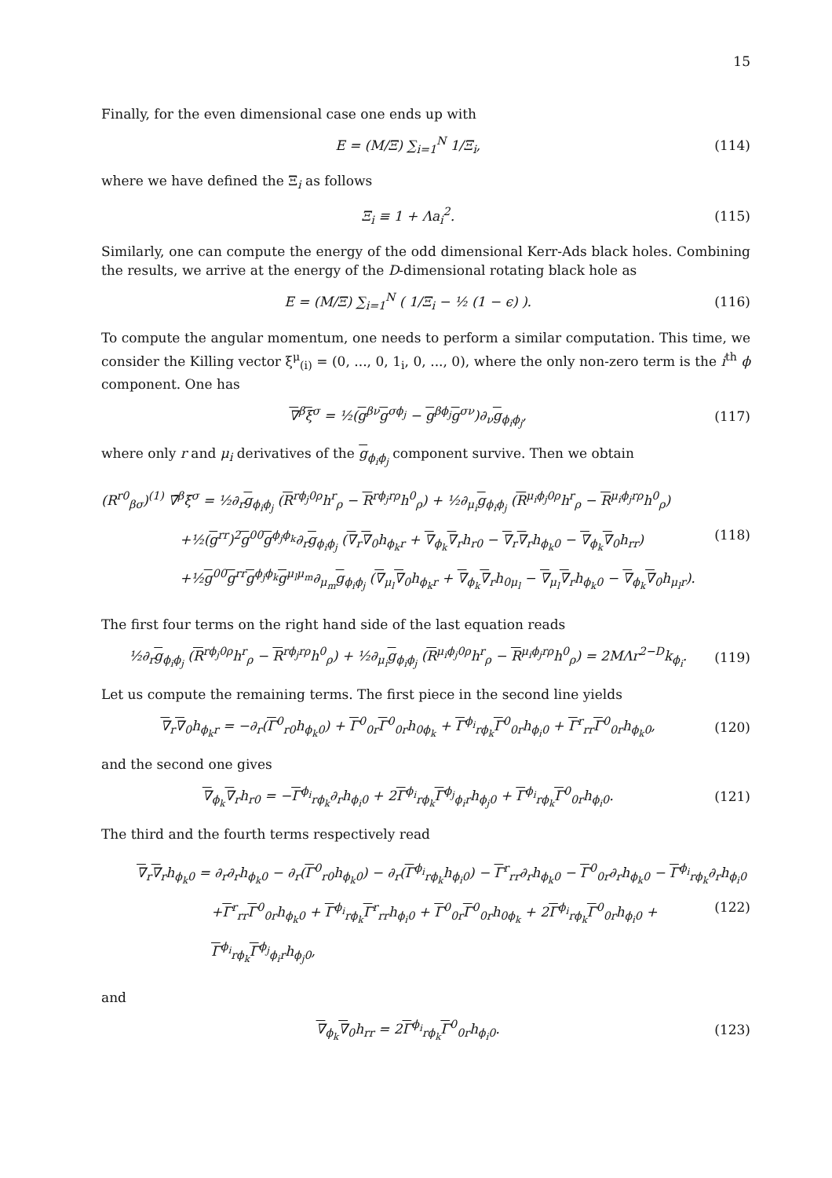15
Finally, for the even dimensional case one ends up with
E = (M/Ξ) ∑<sub>i=1</sub><sup>N</sup> 1/Ξ<sub>i</sub>, (114)
where we have defined the Ξ<sub>i</sub> as follows
Ξ<sub>i</sub> ≡ 1 + Λa<sub>i</sub><sup>2</sup>. (115)
Similarly, one can compute the energy of the odd dimensional Kerr-Ads black holes. Combining the results, we arrive at the energy of the D-dimensional rotating black hole as
E = (M/Ξ) ∑<sub>i=1</sub><sup>N</sup> ( 1/Ξ<sub>i</sub> − ½ (1 − ϵ) ). (116)
To compute the angular momentum, one needs to perform a similar computation. This time, we consider the Killing vector ξ<sup>μ</sup><sub>(i)</sub> = (0, ..., 0, 1<sub>i</sub>, 0, ..., 0), where the only non-zero term is the i<sup>th</sup> ϕ component. One has
∇<sup>β</sup>ξ<sup>σ</sup> = ½(g<sup>βν</sup>g<sup>σϕ<sub>j</sub></sup> − g<sup>βϕ<sub>j</sub></sup>g<sup>σν</sup>)∂<sub>ν</sub>g<sub>ϕ<sub>i</sub>ϕ<sub>j</sub></sub>, (117)
where only r and μ<sub>i</sub> derivatives of the g<sub>ϕ<sub>i</sub>ϕ<sub>j</sub></sub> component survive. Then we obtain
(R<sup>r0</sup><sub>βσ</sub>)<sup>(1)</sup> ∇̄<sup>β</sup>ξ̄<sup>σ</sup> = ½∂<sub>r</sub>g<sub>ϕ<sub>i</sub>ϕ<sub>j</sub></sub> (R<sup>rϕ<sub>j</sub>0ρ</sup>h<sup>r</sup><sub>ρ</sub> − R<sup>rϕ<sub>j</sub>rρ</sup>h<sup>0</sup><sub>ρ</sub>) + ½∂<sub>μ<sub>i</sub></sub>g<sub>ϕ<sub>i</sub>ϕ<sub>j</sub></sub> (R<sup>μ<sub>i</sub>ϕ<sub>j</sub>0ρ</sup>h<sup>r</sup><sub>ρ</sub> − R<sup>μ<sub>i</sub>ϕ<sub>j</sub>rρ</sup>h<sup>0</sup><sub>ρ</sub>)
+½(g<sup>rr</sup>)<sup>2</sup>g<sup>00</sup>g<sup>ϕ<sub>j</sub>ϕ<sub>k</sub></sup>∂<sub>r</sub>g<sub>ϕ<sub>i</sub>ϕ<sub>j</sub></sub> (∇<sub>r</sub>∇<sub>0</sub>h<sub>ϕ<sub>k</sub>r</sub> + ∇<sub>ϕ<sub>k</sub></sub>∇<sub>r</sub>h<sub>r0</sub> − ∇<sub>r</sub>∇<sub>r</sub>h<sub>ϕ<sub>k</sub>0</sub> − ∇<sub>ϕ<sub>k</sub></sub>∇<sub>0</sub>h<sub>rr</sub>) (118)
+½g<sup>00</sup>g<sup>rr</sup>g<sup>ϕ<sub>j</sub>ϕ<sub>k</sub></sup>g<sup>μ<sub>l</sub>μ<sub>m</sub></sup>∂<sub>μ<sub>m</sub></sub>g<sub>ϕ<sub>i</sub>ϕ<sub>j</sub></sub> (∇<sub>μ<sub>l</sub></sub>∇<sub>0</sub>h<sub>ϕ<sub>k</sub>r</sub> + ∇<sub>ϕ<sub>k</sub></sub>∇<sub>r</sub>h<sub>0μ<sub>l</sub></sub> − ∇<sub>μ<sub>l</sub></sub>∇<sub>r</sub>h<sub>ϕ<sub>k</sub>0</sub> − ∇<sub>ϕ<sub>k</sub></sub>∇<sub>0</sub>h<sub>μ<sub>l</sub>r</sub>).
The first four terms on the right hand side of the last equation reads
½∂<sub>r</sub>g<sub>ϕ<sub>i</sub>ϕ<sub>j</sub></sub> (R<sup>rϕ<sub>j</sub>0ρ</sup>h<sup>r</sup><sub>ρ</sub> − R<sup>rϕ<sub>j</sub>rρ</sup>h<sup>0</sup><sub>ρ</sub>) + ½∂<sub>μ<sub>i</sub></sub>g<sub>ϕ<sub>i</sub>ϕ<sub>j</sub></sub> (R<sup>μ<sub>i</sub>ϕ<sub>j</sub>0ρ</sup>h<sup>r</sup><sub>ρ</sub> − R<sup>μ<sub>i</sub>ϕ<sub>j</sub>rρ</sup>h<sup>0</sup><sub>ρ</sub>) = 2MΛr<sup>2−D</sup>k<sub>ϕ<sub>i</sub></sub>. (119)
Let us compute the remaining terms. The first piece in the second line yields
∇<sub>r</sub>∇<sub>0</sub>h<sub>ϕ<sub>k</sub>r</sub> = −∂<sub>r</sub>(Γ<sup>0</sup><sub>r0</sub>h<sub>ϕ<sub>k</sub>0</sub>) + Γ<sup>0</sup><sub>0r</sub>Γ<sup>0</sup><sub>0r</sub>h<sub>0ϕ<sub>k</sub></sub> + Γ<sup>ϕ<sub>i</sub></sup><sub>rϕ<sub>k</sub></sub>Γ<sup>0</sup><sub>0r</sub>h<sub>ϕ<sub>i</sub>0</sub> + Γ<sup>r</sup><sub>rr</sub>Γ<sup>0</sup><sub>0r</sub>h<sub>ϕ<sub>k</sub>0</sub>, (120)
and the second one gives
∇<sub>ϕ<sub>k</sub></sub>∇<sub>r</sub>h<sub>r0</sub> = −Γ<sup>ϕ<sub>i</sub></sup><sub>rϕ<sub>k</sub></sub>∂<sub>r</sub>h<sub>ϕ<sub>i</sub>0</sub> + 2Γ<sup>ϕ<sub>i</sub></sup><sub>rϕ<sub>k</sub></sub>Γ<sup>ϕ<sub>j</sub></sup><sub>ϕ<sub>i</sub>r</sub>h<sub>ϕ<sub>j</sub>0</sub> + Γ<sup>ϕ<sub>i</sub></sup><sub>rϕ<sub>k</sub></sub>Γ<sup>0</sup><sub>0r</sub>h<sub>ϕ<sub>i</sub>0</sub>. (121)
The third and the fourth terms respectively read
∇<sub>r</sub>∇<sub>r</sub>h<sub>ϕ<sub>k</sub>0</sub> = ∂<sub>r</sub>∂<sub>r</sub>h<sub>ϕ<sub>k</sub>0</sub> − ∂<sub>r</sub>(Γ<sup>0</sup><sub>r0</sub>h<sub>ϕ<sub>k</sub>0</sub>) − ∂<sub>r</sub>(Γ<sup>ϕ<sub>i</sub></sup><sub>rϕ<sub>k</sub></sub>h<sub>ϕ<sub>i</sub>0</sub>) − Γ<sup>r</sup><sub>rr</sub>∂<sub>r</sub>h<sub>ϕ<sub>k</sub>0</sub> − Γ<sup>0</sup><sub>0r</sub>∂<sub>r</sub>h<sub>ϕ<sub>k</sub>0</sub> − Γ<sup>ϕ<sub>i</sub></sup><sub>rϕ<sub>k</sub></sub>∂<sub>r</sub>h<sub>ϕ<sub>i</sub>0</sub>
+Γ<sup>r</sup><sub>rr</sub>Γ<sup>0</sup><sub>0r</sub>h<sub>ϕ<sub>k</sub>0</sub> + Γ<sup>ϕ<sub>i</sub></sup><sub>rϕ<sub>k</sub></sub>Γ<sup>r</sup><sub>rr</sub>h<sub>ϕ<sub>i</sub>0</sub> + Γ<sup>0</sup><sub>0r</sub>Γ<sup>0</sup><sub>0r</sub>h<sub>0ϕ<sub>k</sub></sub> + 2Γ<sup>ϕ<sub>i</sub></sup><sub>rϕ<sub>k</sub></sub>Γ<sup>0</sup><sub>0r</sub>h<sub>ϕ<sub>i</sub>0</sub> + Γ<sup>ϕ<sub>i</sub></sup><sub>rϕ<sub>k</sub></sub>Γ<sup>ϕ<sub>j</sub></sup><sub>ϕ<sub>i</sub>r</sub>h<sub>ϕ<sub>j</sub>0</sub>, (122)
and
∇<sub>ϕ<sub>k</sub></sub>∇<sub>0</sub>h<sub>rr</sub> = 2Γ<sup>ϕ<sub>i</sub></sup><sub>rϕ<sub>k</sub></sub>Γ<sup>0</sup><sub>0r</sub>h<sub>ϕ<sub>i</sub>0</sub>. (123)